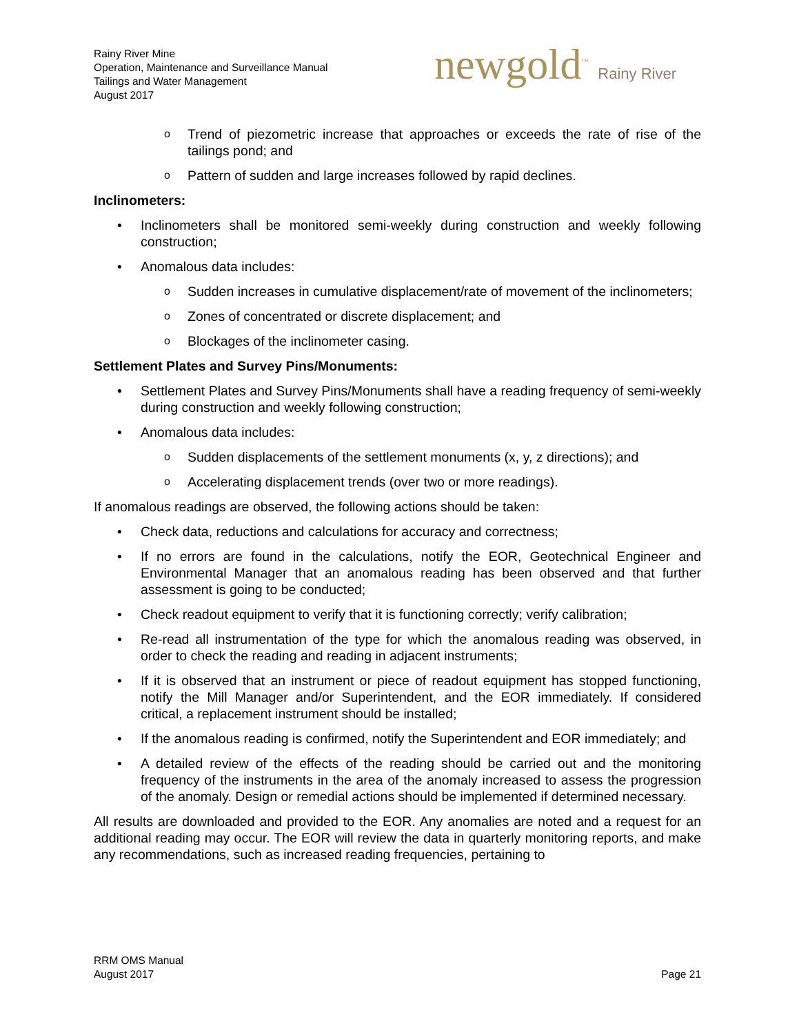Rainy River Mine
Operation, Maintenance and Surveillance Manual
Tailings and Water Management
August 2017
newgold<sup>™</sup> Rainy River
Trend of piezometric increase that approaches or exceeds the rate of rise of the tailings pond; and
Pattern of sudden and large increases followed by rapid declines.
Inclinometers:
Inclinometers shall be monitored semi-weekly during construction and weekly following construction;
Anomalous data includes:
Sudden increases in cumulative displacement/rate of movement of the inclinometers;
Zones of concentrated or discrete displacement; and
Blockages of the inclinometer casing.
Settlement Plates and Survey Pins/Monuments:
Settlement Plates and Survey Pins/Monuments shall have a reading frequency of semi-weekly during construction and weekly following construction;
Anomalous data includes:
Sudden displacements of the settlement monuments (x, y, z directions); and
Accelerating displacement trends (over two or more readings).
If anomalous readings are observed, the following actions should be taken:
Check data, reductions and calculations for accuracy and correctness;
If no errors are found in the calculations, notify the EOR, Geotechnical Engineer and Environmental Manager that an anomalous reading has been observed and that further assessment is going to be conducted;
Check readout equipment to verify that it is functioning correctly; verify calibration;
Re-read all instrumentation of the type for which the anomalous reading was observed, in order to check the reading and reading in adjacent instruments;
If it is observed that an instrument or piece of readout equipment has stopped functioning, notify the Mill Manager and/or Superintendent, and the EOR immediately. If considered critical, a replacement instrument should be installed;
If the anomalous reading is confirmed, notify the Superintendent and EOR immediately; and
A detailed review of the effects of the reading should be carried out and the monitoring frequency of the instruments in the area of the anomaly increased to assess the progression of the anomaly. Design or remedial actions should be implemented if determined necessary.
All results are downloaded and provided to the EOR. Any anomalies are noted and a request for an additional reading may occur. The EOR will review the data in quarterly monitoring reports, and make any recommendations, such as increased reading frequencies, pertaining to
RRM OMS Manual
August 2017
Page 21